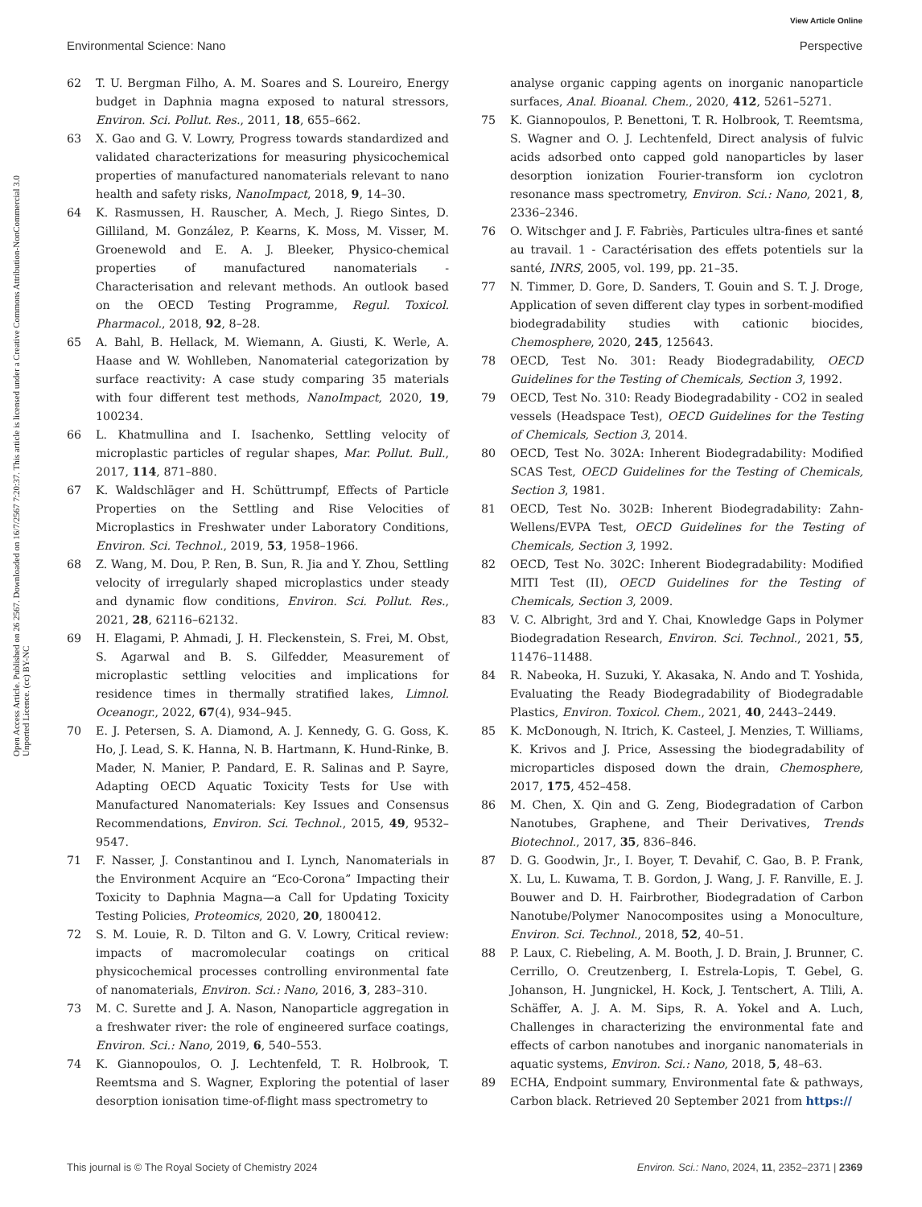View Article Online
Environmental Science: Nano Perspective
Open Access Article. Published on 26 2567. Downloaded on 16/7/2567 7:20:37. This article is licensed under a Creative Commons Attribution-NonCommercial 3.0 Unported Licence. (cc) BY-NC
62 T. U. Bergman Filho, A. M. Soares and S. Loureiro, Energy budget in Daphnia magna exposed to natural stressors, Environ. Sci. Pollut. Res., 2011, 18, 655–662.
63 X. Gao and G. V. Lowry, Progress towards standardized and validated characterizations for measuring physicochemical properties of manufactured nanomaterials relevant to nano health and safety risks, NanoImpact, 2018, 9, 14–30.
64 K. Rasmussen, H. Rauscher, A. Mech, J. Riego Sintes, D. Gilliland, M. González, P. Kearns, K. Moss, M. Visser, M. Groenewold and E. A. J. Bleeker, Physico-chemical properties of manufactured nanomaterials - Characterisation and relevant methods. An outlook based on the OECD Testing Programme, Regul. Toxicol. Pharmacol., 2018, 92, 8–28.
65 A. Bahl, B. Hellack, M. Wiemann, A. Giusti, K. Werle, A. Haase and W. Wohlleben, Nanomaterial categorization by surface reactivity: A case study comparing 35 materials with four different test methods, NanoImpact, 2020, 19, 100234.
66 L. Khatmullina and I. Isachenko, Settling velocity of microplastic particles of regular shapes, Mar. Pollut. Bull., 2017, 114, 871–880.
67 K. Waldschläger and H. Schüttrumpf, Effects of Particle Properties on the Settling and Rise Velocities of Microplastics in Freshwater under Laboratory Conditions, Environ. Sci. Technol., 2019, 53, 1958–1966.
68 Z. Wang, M. Dou, P. Ren, B. Sun, R. Jia and Y. Zhou, Settling velocity of irregularly shaped microplastics under steady and dynamic flow conditions, Environ. Sci. Pollut. Res., 2021, 28, 62116–62132.
69 H. Elagami, P. Ahmadi, J. H. Fleckenstein, S. Frei, M. Obst, S. Agarwal and B. S. Gilfedder, Measurement of microplastic settling velocities and implications for residence times in thermally stratified lakes, Limnol. Oceanogr., 2022, 67(4), 934–945.
70 E. J. Petersen, S. A. Diamond, A. J. Kennedy, G. G. Goss, K. Ho, J. Lead, S. K. Hanna, N. B. Hartmann, K. Hund-Rinke, B. Mader, N. Manier, P. Pandard, E. R. Salinas and P. Sayre, Adapting OECD Aquatic Toxicity Tests for Use with Manufactured Nanomaterials: Key Issues and Consensus Recommendations, Environ. Sci. Technol., 2015, 49, 9532–9547.
71 F. Nasser, J. Constantinou and I. Lynch, Nanomaterials in the Environment Acquire an “Eco-Corona” Impacting their Toxicity to Daphnia Magna—a Call for Updating Toxicity Testing Policies, Proteomics, 2020, 20, 1800412.
72 S. M. Louie, R. D. Tilton and G. V. Lowry, Critical review: impacts of macromolecular coatings on critical physicochemical processes controlling environmental fate of nanomaterials, Environ. Sci.: Nano, 2016, 3, 283–310.
73 M. C. Surette and J. A. Nason, Nanoparticle aggregation in a freshwater river: the role of engineered surface coatings, Environ. Sci.: Nano, 2019, 6, 540–553.
74 K. Giannopoulos, O. J. Lechtenfeld, T. R. Holbrook, T. Reemtsma and S. Wagner, Exploring the potential of laser desorption ionisation time-of-flight mass spectrometry to
analyse organic capping agents on inorganic nanoparticle surfaces, Anal. Bioanal. Chem., 2020, 412, 5261–5271.
75 K. Giannopoulos, P. Benettoni, T. R. Holbrook, T. Reemtsma, S. Wagner and O. J. Lechtenfeld, Direct analysis of fulvic acids adsorbed onto capped gold nanoparticles by laser desorption ionization Fourier-transform ion cyclotron resonance mass spectrometry, Environ. Sci.: Nano, 2021, 8, 2336–2346.
76 O. Witschger and J. F. Fabriès, Particules ultra-fines et santé au travail. 1 - Caractérisation des effets potentiels sur la santé, INRS, 2005, vol. 199, pp. 21–35.
77 N. Timmer, D. Gore, D. Sanders, T. Gouin and S. T. J. Droge, Application of seven different clay types in sorbent-modified biodegradability studies with cationic biocides, Chemosphere, 2020, 245, 125643.
78 OECD, Test No. 301: Ready Biodegradability, OECD Guidelines for the Testing of Chemicals, Section 3, 1992.
79 OECD, Test No. 310: Ready Biodegradability - CO2 in sealed vessels (Headspace Test), OECD Guidelines for the Testing of Chemicals, Section 3, 2014.
80 OECD, Test No. 302A: Inherent Biodegradability: Modified SCAS Test, OECD Guidelines for the Testing of Chemicals, Section 3, 1981.
81 OECD, Test No. 302B: Inherent Biodegradability: Zahn-Wellens/EVPA Test, OECD Guidelines for the Testing of Chemicals, Section 3, 1992.
82 OECD, Test No. 302C: Inherent Biodegradability: Modified MITI Test (II), OECD Guidelines for the Testing of Chemicals, Section 3, 2009.
83 V. C. Albright, 3rd and Y. Chai, Knowledge Gaps in Polymer Biodegradation Research, Environ. Sci. Technol., 2021, 55, 11476–11488.
84 R. Nabeoka, H. Suzuki, Y. Akasaka, N. Ando and T. Yoshida, Evaluating the Ready Biodegradability of Biodegradable Plastics, Environ. Toxicol. Chem., 2021, 40, 2443–2449.
85 K. McDonough, N. Itrich, K. Casteel, J. Menzies, T. Williams, K. Krivos and J. Price, Assessing the biodegradability of microparticles disposed down the drain, Chemosphere, 2017, 175, 452–458.
86 M. Chen, X. Qin and G. Zeng, Biodegradation of Carbon Nanotubes, Graphene, and Their Derivatives, Trends Biotechnol., 2017, 35, 836–846.
87 D. G. Goodwin, Jr., I. Boyer, T. Devahif, C. Gao, B. P. Frank, X. Lu, L. Kuwama, T. B. Gordon, J. Wang, J. F. Ranville, E. J. Bouwer and D. H. Fairbrother, Biodegradation of Carbon Nanotube/Polymer Nanocomposites using a Monoculture, Environ. Sci. Technol., 2018, 52, 40–51.
88 P. Laux, C. Riebeling, A. M. Booth, J. D. Brain, J. Brunner, C. Cerrillo, O. Creutzenberg, I. Estrela-Lopis, T. Gebel, G. Johanson, H. Jungnickel, H. Kock, J. Tentschert, A. Tlili, A. Schäffer, A. J. A. M. Sips, R. A. Yokel and A. Luch, Challenges in characterizing the environmental fate and effects of carbon nanotubes and inorganic nanomaterials in aquatic systems, Environ. Sci.: Nano, 2018, 5, 48–63.
89 ECHA, Endpoint summary, Environmental fate & pathways, Carbon black. Retrieved 20 September 2021 from https://
This journal is © The Royal Society of Chemistry 2024 Environ. Sci.: Nano, 2024, 11, 2352–2371 | 2369